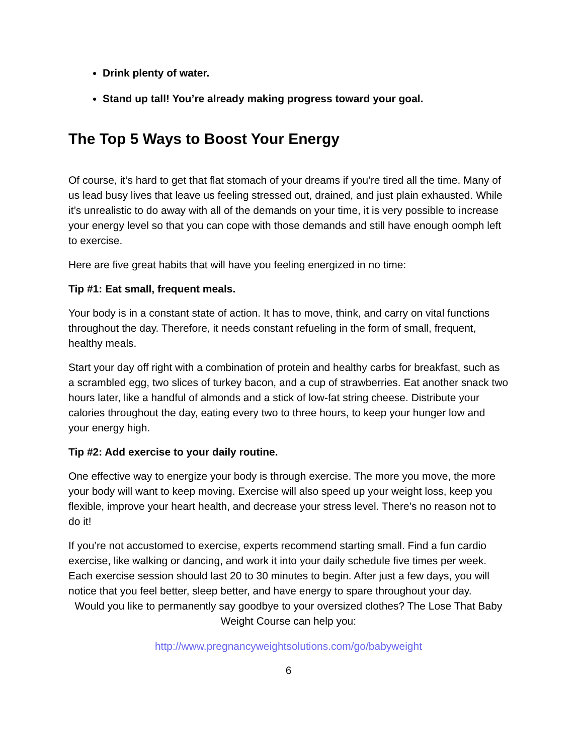Drink plenty of water.
Stand up tall! You’re already making progress toward your goal.
The Top 5 Ways to Boost Your Energy
Of course, it’s hard to get that flat stomach of your dreams if you’re tired all the time. Many of us lead busy lives that leave us feeling stressed out, drained, and just plain exhausted. While it’s unrealistic to do away with all of the demands on your time, it is very possible to increase your energy level so that you can cope with those demands and still have enough oomph left to exercise.
Here are five great habits that will have you feeling energized in no time:
Tip #1: Eat small, frequent meals.
Your body is in a constant state of action. It has to move, think, and carry on vital functions throughout the day. Therefore, it needs constant refueling in the form of small, frequent, healthy meals.
Start your day off right with a combination of protein and healthy carbs for breakfast, such as a scrambled egg, two slices of turkey bacon, and a cup of strawberries. Eat another snack two hours later, like a handful of almonds and a stick of low-fat string cheese. Distribute your calories throughout the day, eating every two to three hours, to keep your hunger low and your energy high.
Tip #2: Add exercise to your daily routine.
One effective way to energize your body is through exercise. The more you move, the more your body will want to keep moving. Exercise will also speed up your weight loss, keep you flexible, improve your heart health, and decrease your stress level. There’s no reason not to do it!
If you’re not accustomed to exercise, experts recommend starting small. Find a fun cardio exercise, like walking or dancing, and work it into your daily schedule five times per week. Each exercise session should last 20 to 30 minutes to begin. After just a few days, you will notice that you feel better, sleep better, and have energy to spare throughout your day.
Would you like to permanently say goodbye to your oversized clothes? The Lose That Baby Weight Course can help you:
http://www.pregnancyweightsolutions.com/go/babyweight
6